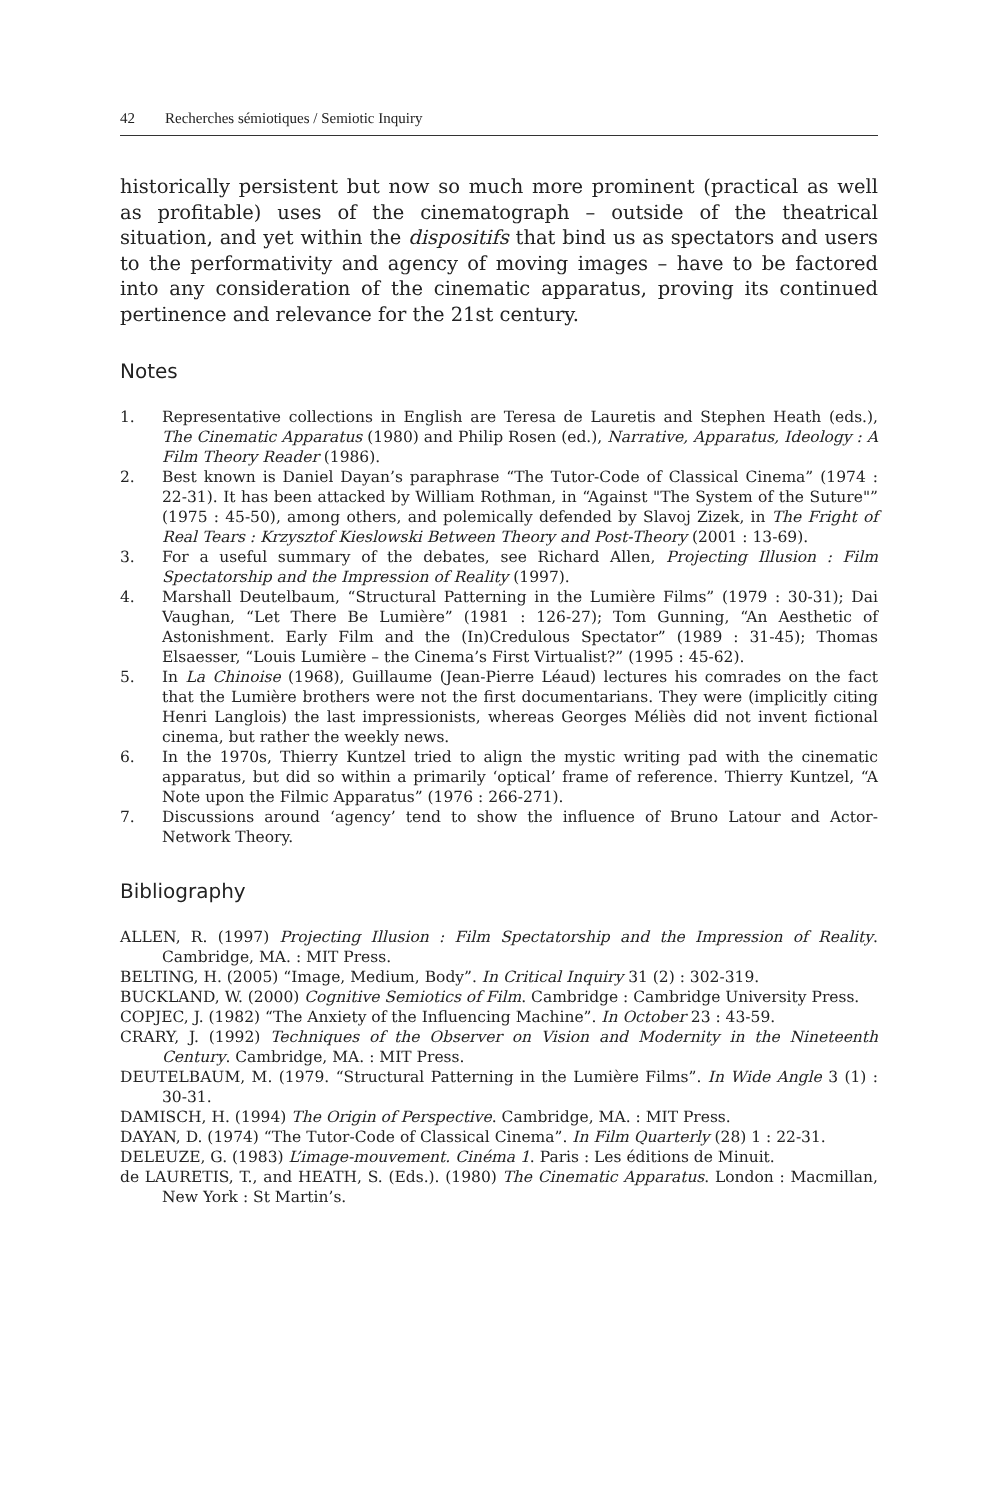42 Recherches sémiotiques / Semiotic Inquiry
historically persistent but now so much more prominent (practical as well as profitable) uses of the cinematograph – outside of the theatrical situation, and yet within the dispositifs that bind us as spectators and users to the performativity and agency of moving images – have to be factored into any consideration of the cinematic apparatus, proving its continued pertinence and relevance for the 21st century.
Notes
1. Representative collections in English are Teresa de Lauretis and Stephen Heath (eds.), The Cinematic Apparatus (1980) and Philip Rosen (ed.), Narrative, Apparatus, Ideology : A Film Theory Reader (1986).
2. Best known is Daniel Dayan’s paraphrase “The Tutor-Code of Classical Cinema” (1974 : 22-31). It has been attacked by William Rothman, in “Against "The System of the Suture"” (1975 : 45-50), among others, and polemically defended by Slavoj Zizek, in The Fright of Real Tears : Krzysztof Kieslowski Between Theory and Post-Theory (2001 : 13-69).
3. For a useful summary of the debates, see Richard Allen, Projecting Illusion : Film Spectatorship and the Impression of Reality (1997).
4. Marshall Deutelbaum, “Structural Patterning in the Lumière Films” (1979 : 30-31); Dai Vaughan, “Let There Be Lumière” (1981 : 126-27); Tom Gunning, “An Aesthetic of Astonishment. Early Film and the (In)Credulous Spectator” (1989 : 31-45); Thomas Elsaesser, “Louis Lumière – the Cinema’s First Virtualist?” (1995 : 45-62).
5. In La Chinoise (1968), Guillaume (Jean-Pierre Léaud) lectures his comrades on the fact that the Lumière brothers were not the first documentarians. They were (implicitly citing Henri Langlois) the last impressionists, whereas Georges Méliès did not invent fictional cinema, but rather the weekly news.
6. In the 1970s, Thierry Kuntzel tried to align the mystic writing pad with the cinematic apparatus, but did so within a primarily ‘optical’ frame of reference. Thierry Kuntzel, “A Note upon the Filmic Apparatus” (1976 : 266-271).
7. Discussions around ‘agency’ tend to show the influence of Bruno Latour and Actor-Network Theory.
Bibliography
ALLEN, R. (1997) Projecting Illusion : Film Spectatorship and the Impression of Reality. Cambridge, MA. : MIT Press.
BELTING, H. (2005) “Image, Medium, Body”. In Critical Inquiry 31 (2) : 302-319.
BUCKLAND, W. (2000) Cognitive Semiotics of Film. Cambridge : Cambridge University Press.
COPJEC, J. (1982) “The Anxiety of the Influencing Machine”. In October 23 : 43-59.
CRARY, J. (1992) Techniques of the Observer on Vision and Modernity in the Nineteenth Century. Cambridge, MA. : MIT Press.
DEUTELBAUM, M. (1979. “Structural Patterning in the Lumière Films”. In Wide Angle 3 (1) : 30-31.
DAMISCH, H. (1994) The Origin of Perspective. Cambridge, MA. : MIT Press.
DAYAN, D. (1974) “The Tutor-Code of Classical Cinema”. In Film Quarterly (28) 1 : 22-31.
DELEUZE, G. (1983) L’image-mouvement. Cinéma 1. Paris : Les éditions de Minuit.
de LAURETIS, T., and HEATH, S. (Eds.). (1980) The Cinematic Apparatus. London : Macmillan, New York : St Martin’s.